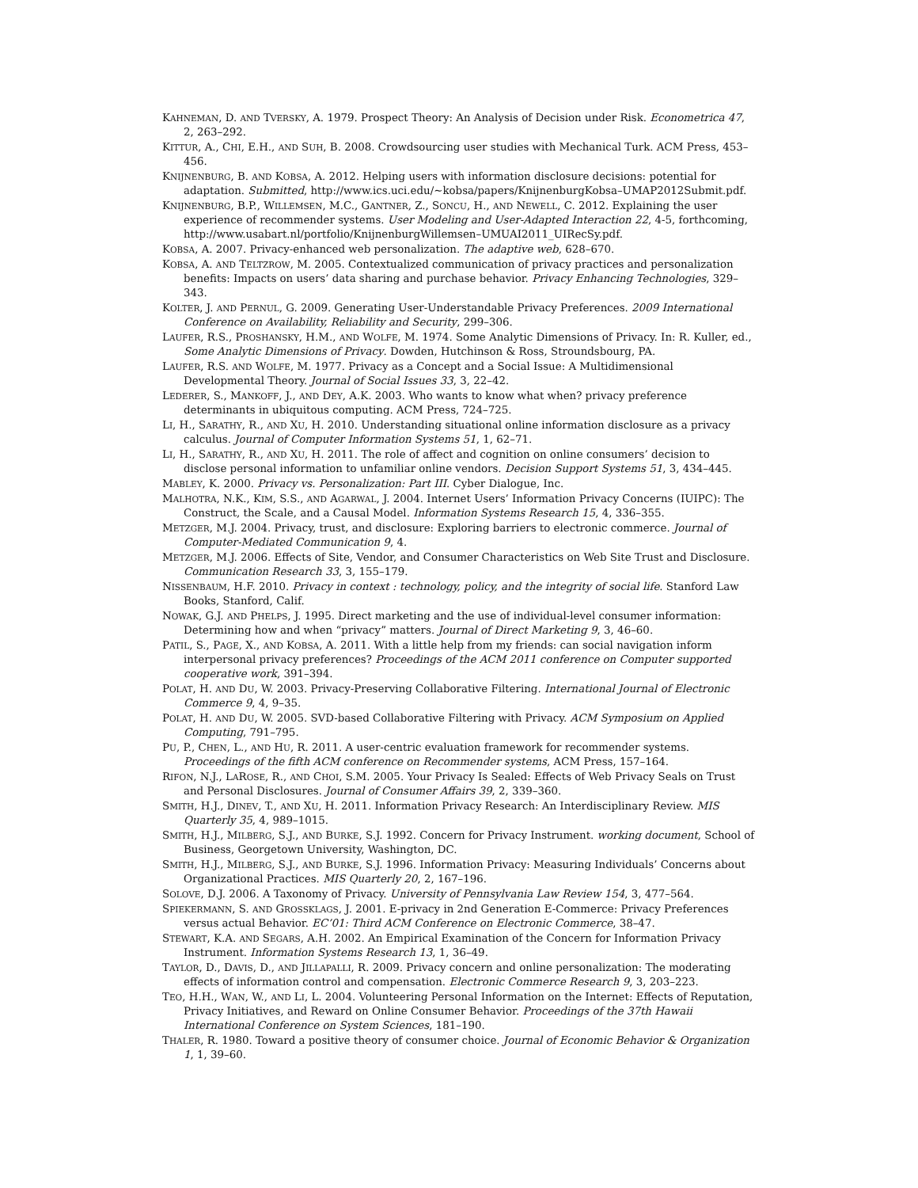KAHNEMAN, D. AND TVERSKY, A. 1979. Prospect Theory: An Analysis of Decision under Risk. Econometrica 47, 2, 263–292.
KITTUR, A., CHI, E.H., AND SUH, B. 2008. Crowdsourcing user studies with Mechanical Turk. ACM Press, 453–456.
KNIJNENBURG, B. AND KOBSA, A. 2012. Helping users with information disclosure decisions: potential for adaptation. Submitted, http://www.ics.uci.edu/~kobsa/papers/KnijnenburgKobsa–UMAP2012Submit.pdf.
KNIJNENBURG, B.P., WILLEMSEN, M.C., GANTNER, Z., SONCU, H., AND NEWELL, C. 2012. Explaining the user experience of recommender systems. User Modeling and User-Adapted Interaction 22, 4-5, forthcoming, http://www.usabart.nl/portfolio/KnijnenburgWillemsen–UMUAI2011_UIRecSy.pdf.
KOBSA, A. 2007. Privacy-enhanced web personalization. The adaptive web, 628–670.
KOBSA, A. AND TELTZROW, M. 2005. Contextualized communication of privacy practices and personalization benefits: Impacts on users’ data sharing and purchase behavior. Privacy Enhancing Technologies, 329–343.
KOLTER, J. AND PERNUL, G. 2009. Generating User-Understandable Privacy Preferences. 2009 International Conference on Availability, Reliability and Security, 299–306.
LAUFER, R.S., PROSHANSKY, H.M., AND WOLFE, M. 1974. Some Analytic Dimensions of Privacy. In: R. Kuller, ed., Some Analytic Dimensions of Privacy. Dowden, Hutchinson & Ross, Stroundsbourg, PA.
LAUFER, R.S. AND WOLFE, M. 1977. Privacy as a Concept and a Social Issue: A Multidimensional Developmental Theory. Journal of Social Issues 33, 3, 22–42.
LEDERER, S., MANKOFF, J., AND DEY, A.K. 2003. Who wants to know what when? privacy preference determinants in ubiquitous computing. ACM Press, 724–725.
LI, H., SARATHY, R., AND XU, H. 2010. Understanding situational online information disclosure as a privacy calculus. Journal of Computer Information Systems 51, 1, 62–71.
LI, H., SARATHY, R., AND XU, H. 2011. The role of affect and cognition on online consumers’ decision to disclose personal information to unfamiliar online vendors. Decision Support Systems 51, 3, 434–445.
MABLEY, K. 2000. Privacy vs. Personalization: Part III. Cyber Dialogue, Inc.
MALHOTRA, N.K., KIM, S.S., AND AGARWAL, J. 2004. Internet Users’ Information Privacy Concerns (IUIPC): The Construct, the Scale, and a Causal Model. Information Systems Research 15, 4, 336–355.
METZGER, M.J. 2004. Privacy, trust, and disclosure: Exploring barriers to electronic commerce. Journal of Computer-Mediated Communication 9, 4.
METZGER, M.J. 2006. Effects of Site, Vendor, and Consumer Characteristics on Web Site Trust and Disclosure. Communication Research 33, 3, 155–179.
NISSENBAUM, H.F. 2010. Privacy in context : technology, policy, and the integrity of social life. Stanford Law Books, Stanford, Calif.
NOWAK, G.J. AND PHELPS, J. 1995. Direct marketing and the use of individual-level consumer information: Determining how and when “privacy” matters. Journal of Direct Marketing 9, 3, 46–60.
PATIL, S., PAGE, X., AND KOBSA, A. 2011. With a little help from my friends: can social navigation inform interpersonal privacy preferences? Proceedings of the ACM 2011 conference on Computer supported cooperative work, 391–394.
POLAT, H. AND DU, W. 2003. Privacy-Preserving Collaborative Filtering. International Journal of Electronic Commerce 9, 4, 9–35.
POLAT, H. AND DU, W. 2005. SVD-based Collaborative Filtering with Privacy. ACM Symposium on Applied Computing, 791–795.
PU, P., CHEN, L., AND HU, R. 2011. A user-centric evaluation framework for recommender systems. Proceedings of the fifth ACM conference on Recommender systems, ACM Press, 157–164.
RIFON, N.J., LAROSE, R., AND CHOI, S.M. 2005. Your Privacy Is Sealed: Effects of Web Privacy Seals on Trust and Personal Disclosures. Journal of Consumer Affairs 39, 2, 339–360.
SMITH, H.J., DINEV, T., AND XU, H. 2011. Information Privacy Research: An Interdisciplinary Review. MIS Quarterly 35, 4, 989–1015.
SMITH, H.J., MILBERG, S.J., AND BURKE, S.J. 1992. Concern for Privacy Instrument. working document, School of Business, Georgetown University, Washington, DC.
SMITH, H.J., MILBERG, S.J., AND BURKE, S.J. 1996. Information Privacy: Measuring Individuals’ Concerns about Organizational Practices. MIS Quarterly 20, 2, 167–196.
SOLOVE, D.J. 2006. A Taxonomy of Privacy. University of Pennsylvania Law Review 154, 3, 477–564.
SPIEKERMANN, S. AND GROSSKLAGS, J. 2001. E-privacy in 2nd Generation E-Commerce: Privacy Preferences versus actual Behavior. EC’01: Third ACM Conference on Electronic Commerce, 38–47.
STEWART, K.A. AND SEGARS, A.H. 2002. An Empirical Examination of the Concern for Information Privacy Instrument. Information Systems Research 13, 1, 36–49.
TAYLOR, D., DAVIS, D., AND JILLAPALLI, R. 2009. Privacy concern and online personalization: The moderating effects of information control and compensation. Electronic Commerce Research 9, 3, 203–223.
TEO, H.H., WAN, W., AND LI, L. 2004. Volunteering Personal Information on the Internet: Effects of Reputation, Privacy Initiatives, and Reward on Online Consumer Behavior. Proceedings of the 37th Hawaii International Conference on System Sciences, 181–190.
THALER, R. 1980. Toward a positive theory of consumer choice. Journal of Economic Behavior & Organization 1, 1, 39–60.